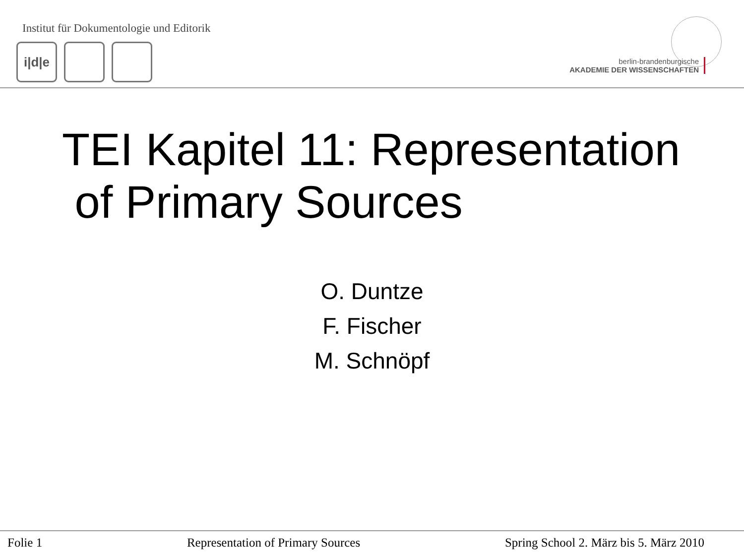Institut für Dokumentologie und Editorik
i|d|e
berlin-brandenburgische
AKADEMIE DER WISSENSCHAFTEN
TEI Kapitel 11: Representation
of Primary Sources
O. Duntze
F. Fischer
M. Schnöpf
Folie 1 Representation of Primary Sources Spring School 2. März bis 5. März 2010